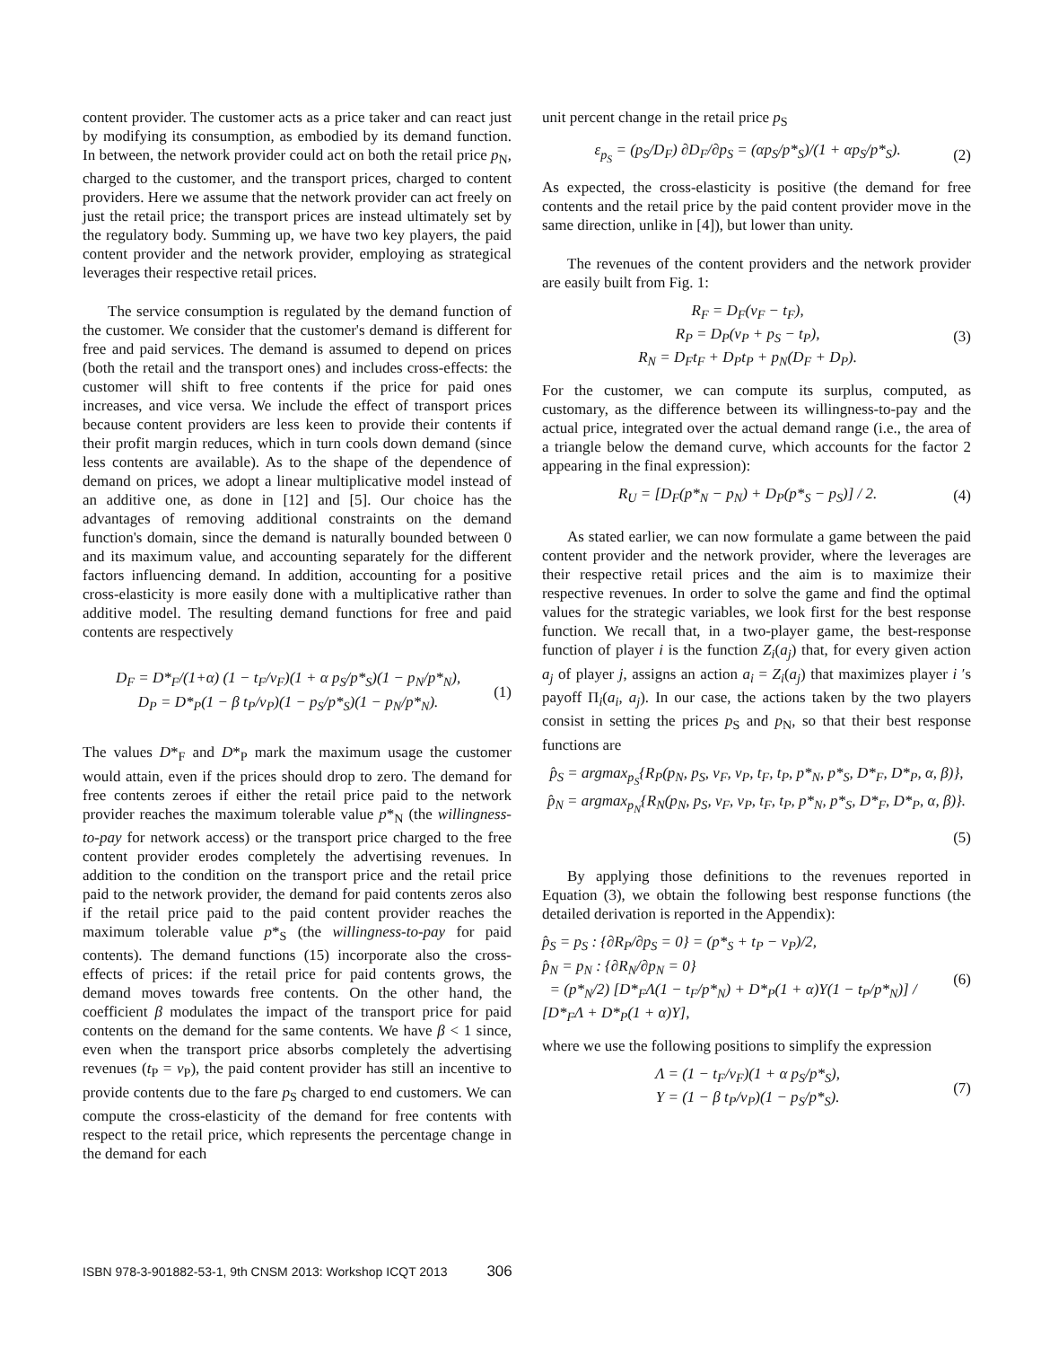content provider. The customer acts as a price taker and can react just by modifying its consumption, as embodied by its demand function. In between, the network provider could act on both the retail price p<sub>N</sub>, charged to the customer, and the transport prices, charged to content providers. Here we assume that the network provider can act freely on just the retail price; the transport prices are instead ultimately set by the regulatory body. Summing up, we have two key players, the paid content provider and the network provider, employing as strategical leverages their respective retail prices.
The service consumption is regulated by the demand function of the customer. We consider that the customer's demand is different for free and paid services. The demand is assumed to depend on prices (both the retail and the transport ones) and includes cross-effects: the customer will shift to free contents if the price for paid ones increases, and vice versa. We include the effect of transport prices because content providers are less keen to provide their contents if their profit margin reduces, which in turn cools down demand (since less contents are available). As to the shape of the dependence of demand on prices, we adopt a linear multiplicative model instead of an additive one, as done in [12] and [5]. Our choice has the advantages of removing additional constraints on the demand function's domain, since the demand is naturally bounded between 0 and its maximum value, and accounting separately for the different factors influencing demand. In addition, accounting for a positive cross-elasticity is more easily done with a multiplicative rather than additive model. The resulting demand functions for free and paid contents are respectively
D<sub>F</sub> = D*<sub>F</sub>/(1+α) (1 − t<sub>F</sub>/v<sub>F</sub>)(1 + α p<sub>S</sub>/p*<sub>S</sub>)(1 − p<sub>N</sub>/p*<sub>N</sub>),
D<sub>P</sub> = D*<sub>P</sub>(1 − β t<sub>P</sub>/v<sub>P</sub>)(1 − p<sub>S</sub>/p*<sub>S</sub>)(1 − p<sub>N</sub>/p*<sub>N</sub>).
(1)
The values D*<sub>F</sub> and D*<sub>P</sub> mark the maximum usage the customer would attain, even if the prices should drop to zero. The demand for free contents zeroes if either the retail price paid to the network provider reaches the maximum tolerable value p*<sub>N</sub> (the willingness-to-pay for network access) or the transport price charged to the free content provider erodes completely the advertising revenues. In addition to the condition on the transport price and the retail price paid to the network provider, the demand for paid contents zeros also if the retail price paid to the paid content provider reaches the maximum tolerable value p*<sub>S</sub> (the willingness-to-pay for paid contents). The demand functions (15) incorporate also the cross-effects of prices: if the retail price for paid contents grows, the demand moves towards free contents. On the other hand, the coefficient β modulates the impact of the transport price for paid contents on the demand for the same contents. We have β < 1 since, even when the transport price absorbs completely the advertising revenues (t<sub>P</sub> = v<sub>P</sub>), the paid content provider has still an incentive to provide contents due to the fare p<sub>S</sub> charged to end customers. We can compute the cross-elasticity of the demand for free contents with respect to the retail price, which represents the percentage change in the demand for each
unit percent change in the retail price p<sub>S</sub>
ε<sub>p<sub>S</sub></sub> = (p<sub>S</sub>/D<sub>F</sub>) ∂D<sub>F</sub>/∂p<sub>S</sub> = (αp<sub>S</sub>/p*<sub>S</sub>)/(1 + αp<sub>S</sub>/p*<sub>S</sub>).
(2)
As expected, the cross-elasticity is positive (the demand for free contents and the retail price by the paid content provider move in the same direction, unlike in [4]), but lower than unity.
The revenues of the content providers and the network provider are easily built from Fig. 1:
R<sub>F</sub> = D<sub>F</sub>(v<sub>F</sub> − t<sub>F</sub>),
R<sub>P</sub> = D<sub>P</sub>(v<sub>P</sub> + p<sub>S</sub> − t<sub>P</sub>),
R<sub>N</sub> = D<sub>F</sub>t<sub>F</sub> + D<sub>P</sub>t<sub>P</sub> + p<sub>N</sub>(D<sub>F</sub> + D<sub>P</sub>).
(3)
For the customer, we can compute its surplus, computed, as customary, as the difference between its willingness-to-pay and the actual price, integrated over the actual demand range (i.e., the area of a triangle below the demand curve, which accounts for the factor 2 appearing in the final expression):
R<sub>U</sub> = [D<sub>F</sub>(p*<sub>N</sub> − p<sub>N</sub>) + D<sub>P</sub>(p*<sub>S</sub> − p<sub>S</sub>)] / 2.
(4)
As stated earlier, we can now formulate a game between the paid content provider and the network provider, where the leverages are their respective retail prices and the aim is to maximize their respective revenues. In order to solve the game and find the optimal values for the strategic variables, we look first for the best response function. We recall that, in a two-player game, the best-response function of player i is the function Z<sub>i</sub>(a<sub>j</sub>) that, for every given action a<sub>j</sub> of player j, assigns an action a<sub>i</sub> = Z<sub>i</sub>(a<sub>j</sub>) that maximizes player i ′s payoff Π<sub>i</sub>(a<sub>i</sub>, a<sub>j</sub>). In our case, the actions taken by the two players consist in setting the prices p<sub>S</sub> and p<sub>N</sub>, so that their best response functions are
p̂<sub>S</sub> = argmax<sub>p<sub>S</sub></sub>{R<sub>P</sub>(p<sub>N</sub>, p<sub>S</sub>, v<sub>F</sub>, v<sub>P</sub>, t<sub>F</sub>, t<sub>P</sub>, p*<sub>N</sub>, p*<sub>S</sub>, D*<sub>F</sub>, D*<sub>P</sub>, α, β)},
p̂<sub>N</sub> = argmax<sub>p<sub>N</sub></sub>{R<sub>N</sub>(p<sub>N</sub>, p<sub>S</sub>, v<sub>F</sub>, v<sub>P</sub>, t<sub>F</sub>, t<sub>P</sub>, p*<sub>N</sub>, p*<sub>S</sub>, D*<sub>F</sub>, D*<sub>P</sub>, α, β)}.
(5)
By applying those definitions to the revenues reported in Equation (3), we obtain the following best response functions (the detailed derivation is reported in the Appendix):
p̂<sub>S</sub> = p<sub>S</sub> : {∂R<sub>P</sub>/∂p<sub>S</sub> = 0} = (p*<sub>S</sub> + t<sub>P</sub> − v<sub>P</sub>)/2,
p̂<sub>N</sub> = p<sub>N</sub> : {∂R<sub>N</sub>/∂p<sub>N</sub> = 0}
= (p*<sub>N</sub>/2) [D*<sub>F</sub>Λ(1 − t<sub>F</sub>/p*<sub>N</sub>) + D*<sub>P</sub>(1 + α)Υ(1 − t<sub>P</sub>/p*<sub>N</sub>)] / [D*<sub>F</sub>Λ + D*<sub>P</sub>(1 + α)Υ],
(6)
where we use the following positions to simplify the expression
Λ = (1 − t<sub>F</sub>/v<sub>F</sub>)(1 + α p<sub>S</sub>/p*<sub>S</sub>),
Υ = (1 − β t<sub>P</sub>/v<sub>P</sub>)(1 − p<sub>S</sub>/p*<sub>S</sub>).
(7)
ISBN 978-3-901882-53-1, 9th CNSM 2013: Workshop ICQT 2013 306